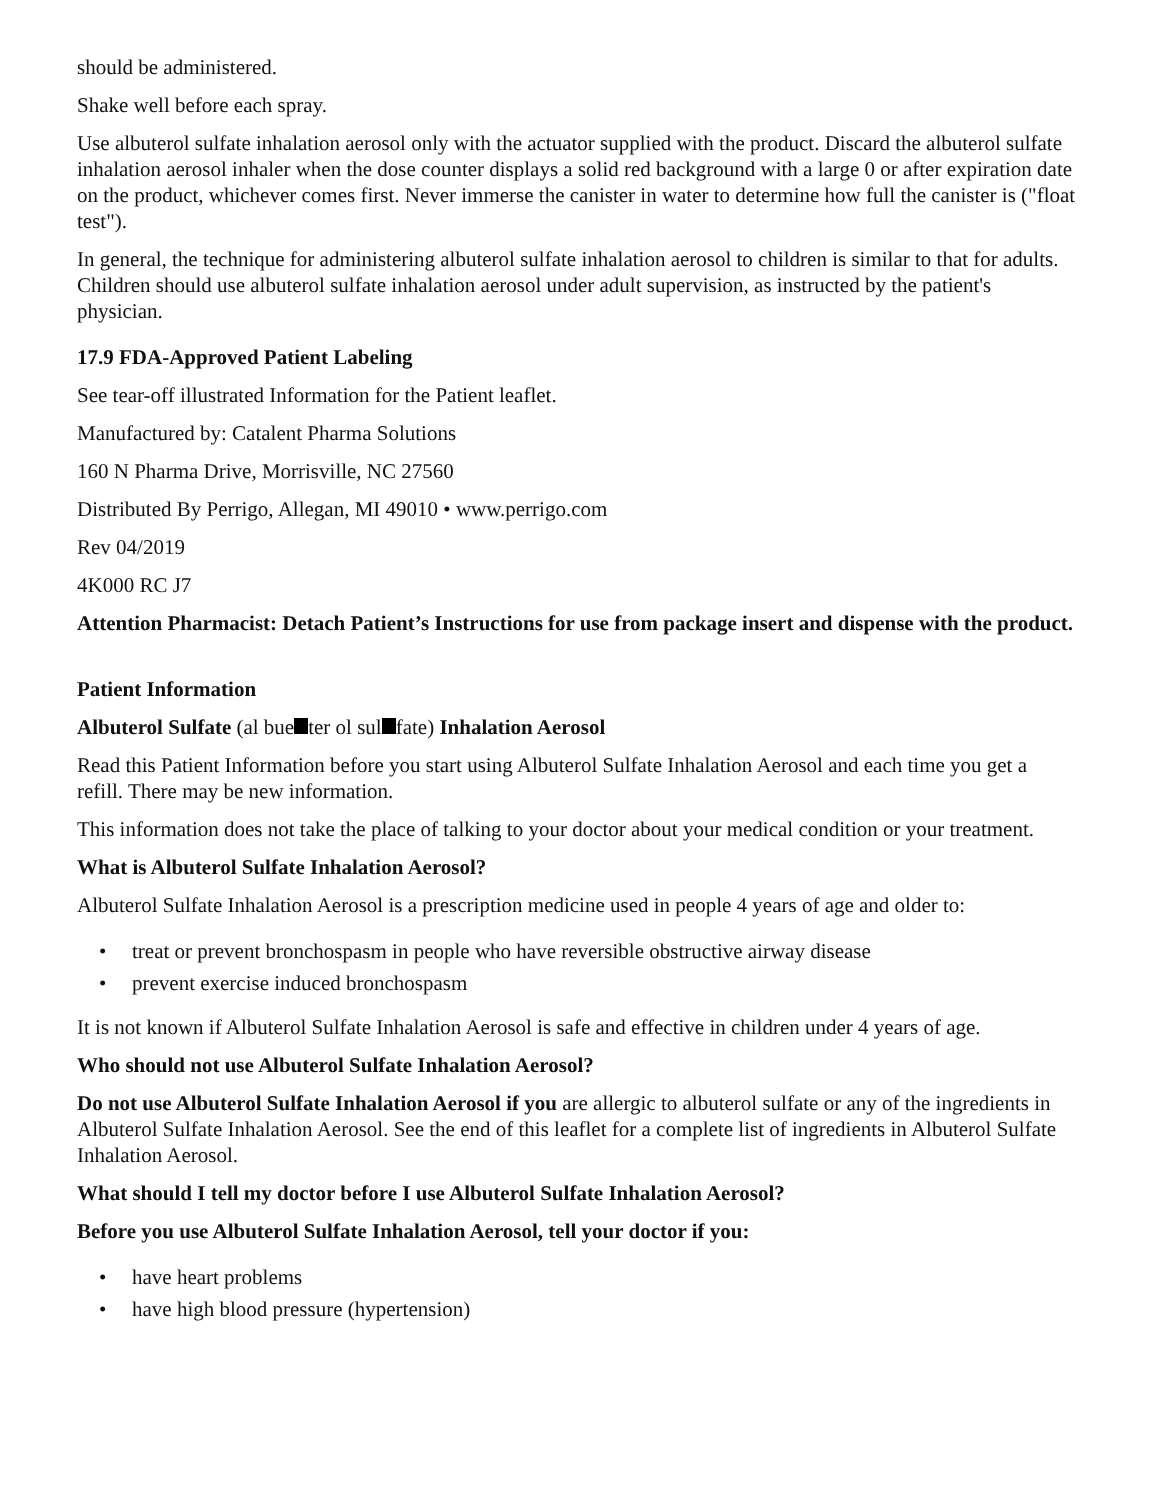should be administered.
Shake well before each spray.
Use albuterol sulfate inhalation aerosol only with the actuator supplied with the product. Discard the albuterol sulfate inhalation aerosol inhaler when the dose counter displays a solid red background with a large 0 or after expiration date on the product, whichever comes first. Never immerse the canister in water to determine how full the canister is ("float test").
In general, the technique for administering albuterol sulfate inhalation aerosol to children is similar to that for adults. Children should use albuterol sulfate inhalation aerosol under adult supervision, as instructed by the patient's physician.
17.9 FDA-Approved Patient Labeling
See tear-off illustrated Information for the Patient leaflet.
Manufactured by: Catalent Pharma Solutions
160 N Pharma Drive, Morrisville, NC 27560
Distributed By Perrigo, Allegan, MI 49010 • www.perrigo.com
Rev 04/2019
4K000 RC J7
Attention Pharmacist: Detach Patient’s Instructions for use from package insert and dispense with the product.
Patient Information
Albuterol Sulfate (al bue ter ol sul fate) Inhalation Aerosol
Read this Patient Information before you start using Albuterol Sulfate Inhalation Aerosol and each time you get a refill. There may be new information.
This information does not take the place of talking to your doctor about your medical condition or your treatment.
What is Albuterol Sulfate Inhalation Aerosol?
Albuterol Sulfate Inhalation Aerosol is a prescription medicine used in people 4 years of age and older to:
• treat or prevent bronchospasm in people who have reversible obstructive airway disease
• prevent exercise induced bronchospasm
It is not known if Albuterol Sulfate Inhalation Aerosol is safe and effective in children under 4 years of age.
Who should not use Albuterol Sulfate Inhalation Aerosol?
Do not use Albuterol Sulfate Inhalation Aerosol if you are allergic to albuterol sulfate or any of the ingredients in Albuterol Sulfate Inhalation Aerosol. See the end of this leaflet for a complete list of ingredients in Albuterol Sulfate Inhalation Aerosol.
What should I tell my doctor before I use Albuterol Sulfate Inhalation Aerosol?
Before you use Albuterol Sulfate Inhalation Aerosol, tell your doctor if you:
• have heart problems
• have high blood pressure (hypertension)